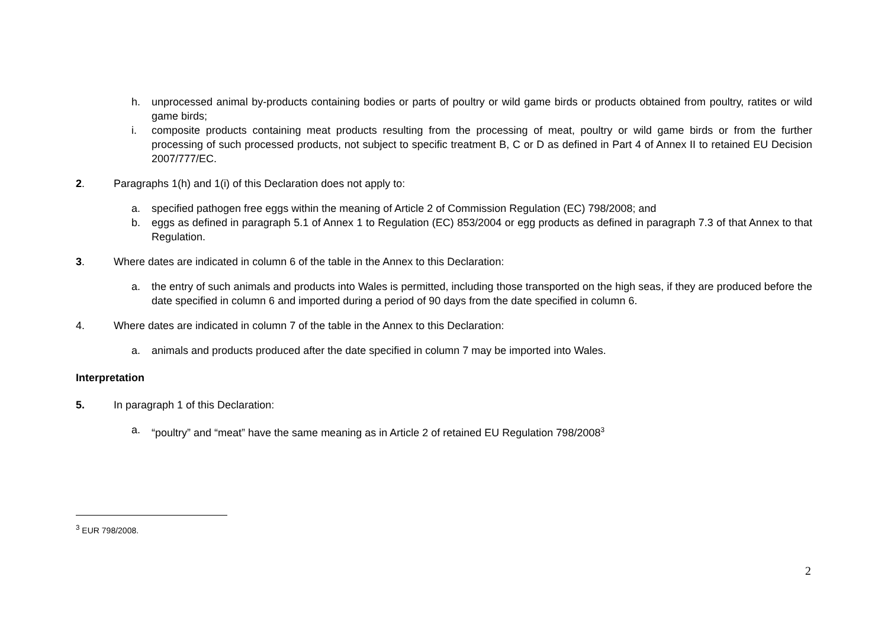h. unprocessed animal by-products containing bodies or parts of poultry or wild game birds or products obtained from poultry, ratites or wild game birds;
i. composite products containing meat products resulting from the processing of meat, poultry or wild game birds or from the further processing of such processed products, not subject to specific treatment B, C or D as defined in Part 4 of Annex II to retained EU Decision 2007/777/EC.
2. Paragraphs 1(h) and 1(i) of this Declaration does not apply to:
a. specified pathogen free eggs within the meaning of Article 2 of Commission Regulation (EC) 798/2008; and
b. eggs as defined in paragraph 5.1 of Annex 1 to Regulation (EC) 853/2004 or egg products as defined in paragraph 7.3 of that Annex to that Regulation.
3. Where dates are indicated in column 6 of the table in the Annex to this Declaration:
a. the entry of such animals and products into Wales is permitted, including those transported on the high seas, if they are produced before the date specified in column 6 and imported during a period of 90 days from the date specified in column 6.
4. Where dates are indicated in column 7 of the table in the Annex to this Declaration:
a. animals and products produced after the date specified in column 7 may be imported into Wales.
Interpretation
5. In paragraph 1 of this Declaration:
a. “poultry” and “meat” have the same meaning as in Article 2 of retained EU Regulation 798/2008<sup>3</sup>
<sup>3</sup> EUR 798/2008.
2